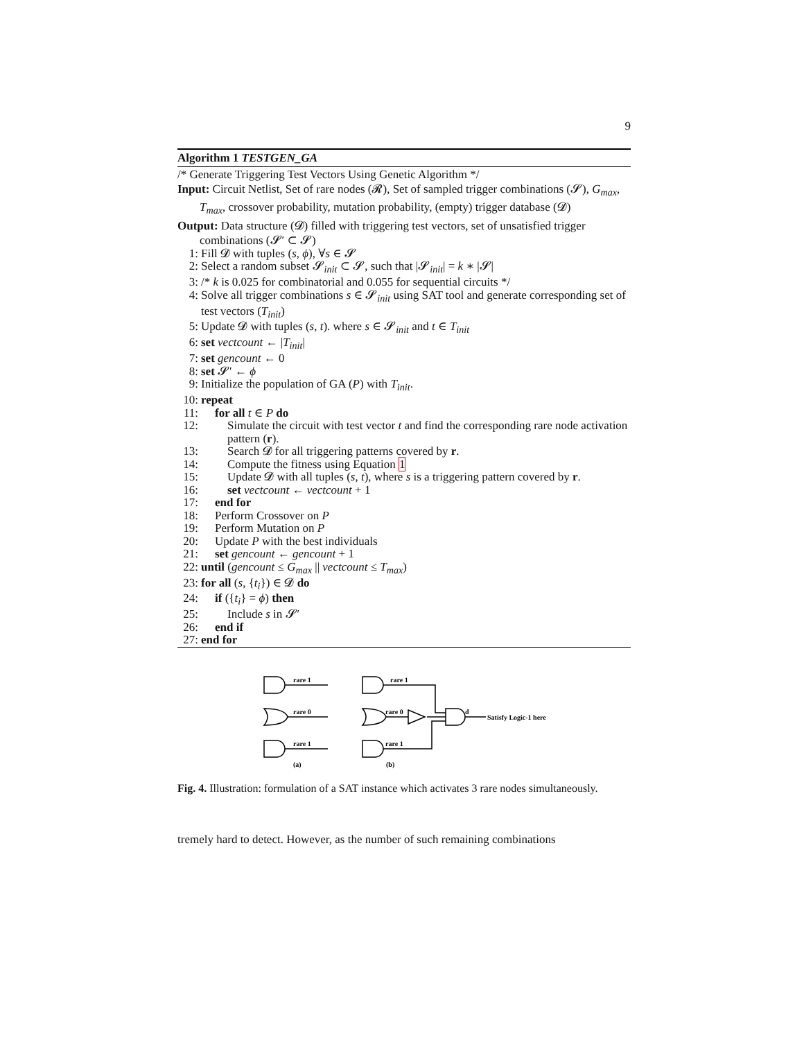9
Algorithm 1 TESTGEN_GA
/* Generate Triggering Test Vectors Using Genetic Algorithm */
Input: Circuit Netlist, Set of rare nodes (𝓡), Set of sampled trigger combinations (𝓢), G<sub>max</sub>, T<sub>max</sub>, crossover probability, mutation probability, (empty) trigger database (𝓓)
Output: Data structure (𝓓) filled with triggering test vectors, set of unsatisfied trigger combinations (𝓢′ ⊂ 𝓢)
1: Fill 𝓓 with tuples (s, ϕ), ∀s ∈ 𝓢
2: Select a random subset 𝓢<sub>init</sub> ⊂ 𝓢, such that |𝓢<sub>init</sub>| = k ∗ |𝓢|
3: /* k is 0.025 for combinatorial and 0.055 for sequential circuits */
4: Solve all trigger combinations s ∈ 𝓢<sub>init</sub> using SAT tool and generate corresponding set of test vectors (T<sub>init</sub>)
5: Update 𝓓 with tuples (s, t). where s ∈ 𝓢<sub>init</sub> and t ∈ T<sub>init</sub>
6: set vectcount ← |T<sub>init</sub>|
7: set gencount ← 0
8: set 𝓢′ ← ϕ
9: Initialize the population of GA (P) with T<sub>init</sub>.
10: repeat
11: for all t ∈ P do
12: Simulate the circuit with test vector t and find the corresponding rare node activation pattern (r).
13: Search 𝓓 for all triggering patterns covered by r.
14: Compute the fitness using Equation 1
15: Update 𝓓 with all tuples (s, t), where s is a triggering pattern covered by r.
16: set vectcount ← vectcount + 1
17: end for
18: Perform Crossover on P
19: Perform Mutation on P
20: Update P with the best individuals
21: set gencount ← gencount + 1
22: until (gencount ≤ G<sub>max</sub> || vectcount ≤ T<sub>max</sub>)
23: for all (s, {t<sub>i</sub>}) ∈ 𝓓 do
24: if ({t<sub>i</sub>} = ϕ) then
25: Include s in 𝓢′
26: end if
27: end for
rare 1
rare 0
rare 1
rare 1
rare 0
rare 1
d
Satisfy Logic-1 here
(a)
(b)
Fig. 4. Illustration: formulation of a SAT instance which activates 3 rare nodes simultaneously.
tremely hard to detect. However, as the number of such remaining combinations